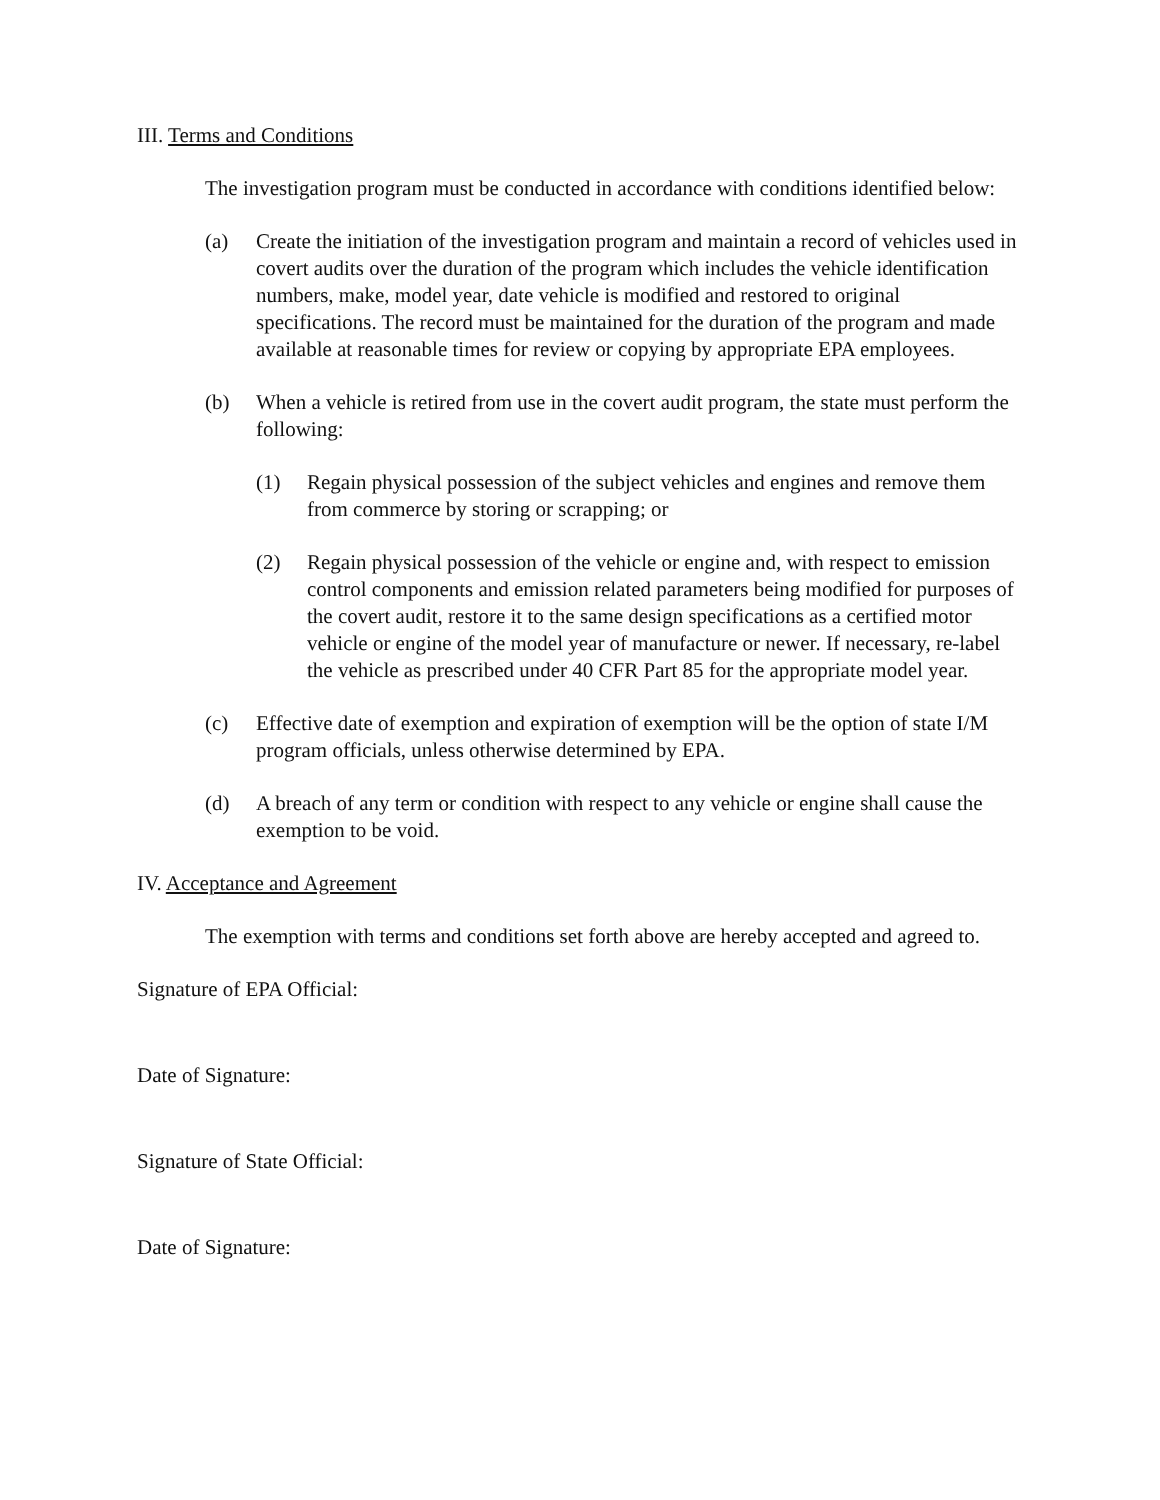III. Terms and Conditions
The investigation program must be conducted in accordance with conditions identified below:
(a) Create the initiation of the investigation program and maintain a record of vehicles used in covert audits over the duration of the program which includes the vehicle identification numbers, make, model year, date vehicle is modified and restored to original specifications. The record must be maintained for the duration of the program and made available at reasonable times for review or copying by appropriate EPA employees.
(b) When a vehicle is retired from use in the covert audit program, the state must perform the following:
(1) Regain physical possession of the subject vehicles and engines and remove them from commerce by storing or scrapping; or
(2) Regain physical possession of the vehicle or engine and, with respect to emission control components and emission related parameters being modified for purposes of the covert audit, restore it to the same design specifications as a certified motor vehicle or engine of the model year of manufacture or newer. If necessary, re-label the vehicle as prescribed under 40 CFR Part 85 for the appropriate model year.
(c) Effective date of exemption and expiration of exemption will be the option of state I/M program officials, unless otherwise determined by EPA.
(d) A breach of any term or condition with respect to any vehicle or engine shall cause the exemption to be void.
IV. Acceptance and Agreement
The exemption with terms and conditions set forth above are hereby accepted and agreed to.
Signature of EPA Official:
Date of Signature:
Signature of State Official:
Date of Signature: